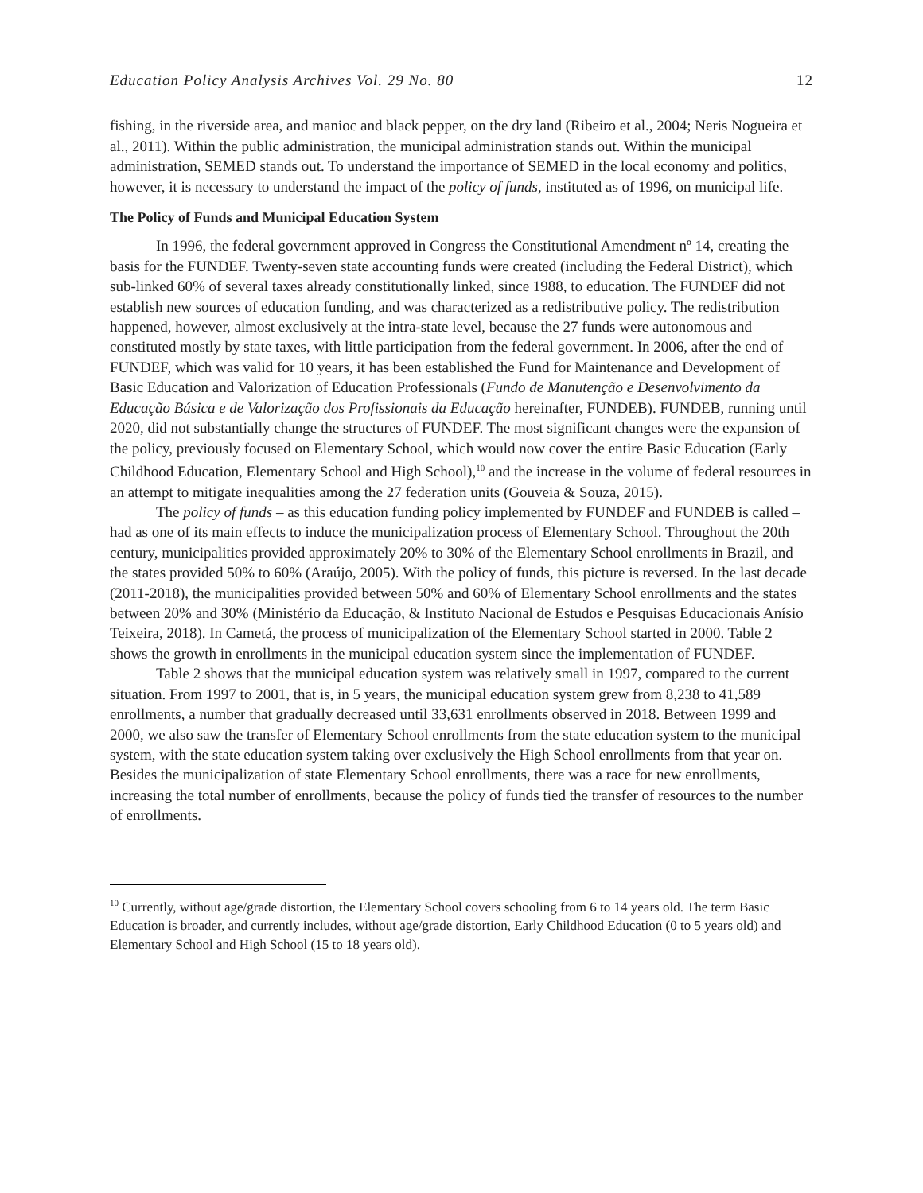Education Policy Analysis Archives Vol. 29 No. 80 12
fishing, in the riverside area, and manioc and black pepper, on the dry land (Ribeiro et al., 2004; Neris Nogueira et al., 2011). Within the public administration, the municipal administration stands out. Within the municipal administration, SEMED stands out. To understand the importance of SEMED in the local economy and politics, however, it is necessary to understand the impact of the policy of funds, instituted as of 1996, on municipal life.
The Policy of Funds and Municipal Education System
In 1996, the federal government approved in Congress the Constitutional Amendment nº 14, creating the basis for the FUNDEF. Twenty-seven state accounting funds were created (including the Federal District), which sub-linked 60% of several taxes already constitutionally linked, since 1988, to education. The FUNDEF did not establish new sources of education funding, and was characterized as a redistributive policy. The redistribution happened, however, almost exclusively at the intra-state level, because the 27 funds were autonomous and constituted mostly by state taxes, with little participation from the federal government. In 2006, after the end of FUNDEF, which was valid for 10 years, it has been established the Fund for Maintenance and Development of Basic Education and Valorization of Education Professionals (Fundo de Manutenção e Desenvolvimento da Educação Básica e de Valorização dos Profissionais da Educação hereinafter, FUNDEB). FUNDEB, running until 2020, did not substantially change the structures of FUNDEF. The most significant changes were the expansion of the policy, previously focused on Elementary School, which would now cover the entire Basic Education (Early Childhood Education, Elementary School and High School),<sup>10</sup> and the increase in the volume of federal resources in an attempt to mitigate inequalities among the 27 federation units (Gouveia & Souza, 2015).
The policy of funds – as this education funding policy implemented by FUNDEF and FUNDEB is called – had as one of its main effects to induce the municipalization process of Elementary School. Throughout the 20th century, municipalities provided approximately 20% to 30% of the Elementary School enrollments in Brazil, and the states provided 50% to 60% (Araújo, 2005). With the policy of funds, this picture is reversed. In the last decade (2011-2018), the municipalities provided between 50% and 60% of Elementary School enrollments and the states between 20% and 30% (Ministério da Educação, & Instituto Nacional de Estudos e Pesquisas Educacionais Anísio Teixeira, 2018). In Cametá, the process of municipalization of the Elementary School started in 2000. Table 2 shows the growth in enrollments in the municipal education system since the implementation of FUNDEF.
Table 2 shows that the municipal education system was relatively small in 1997, compared to the current situation. From 1997 to 2001, that is, in 5 years, the municipal education system grew from 8,238 to 41,589 enrollments, a number that gradually decreased until 33,631 enrollments observed in 2018. Between 1999 and 2000, we also saw the transfer of Elementary School enrollments from the state education system to the municipal system, with the state education system taking over exclusively the High School enrollments from that year on. Besides the municipalization of state Elementary School enrollments, there was a race for new enrollments, increasing the total number of enrollments, because the policy of funds tied the transfer of resources to the number of enrollments.
<sup>10</sup> Currently, without age/grade distortion, the Elementary School covers schooling from 6 to 14 years old. The term Basic Education is broader, and currently includes, without age/grade distortion, Early Childhood Education (0 to 5 years old) and Elementary School and High School (15 to 18 years old).